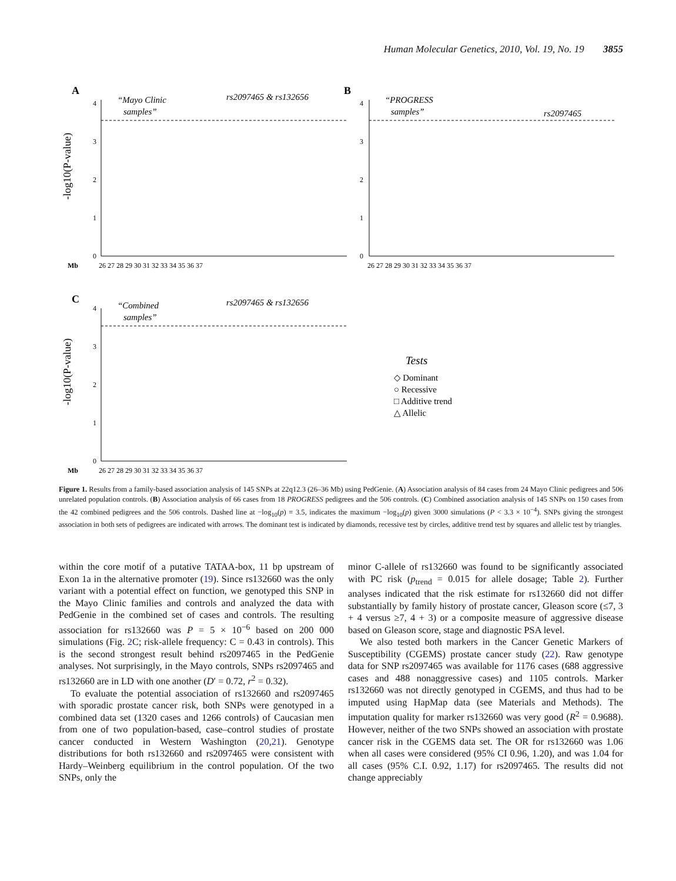Human Molecular Genetics, 2010, Vol. 19, No. 19 3855
A
“Mayo Clinic
samples”
rs2097465 & rs132656
-log10(P-value)
0
1
2
3
4
Mb
26 27 28 29 30 31 32 33 34 35 36 37
B
“PROGRESS
samples”
rs2097465
0
1
2
3
4
26 27 28 29 30 31 32 33 34 35 36 37
C
“Combined
samples”
rs2097465 & rs132656
-log10(P-value)
0
1
2
3
4
Mb
26 27 28 29 30 31 32 33 34 35 36 37
Tests
◇ Dominant
○ Recessive
□ Additive trend
△ Allelic
Figure 1. Results from a family-based association analysis of 145 SNPs at 22q12.3 (26–36 Mb) using PedGenie. (A) Association analysis of 84 cases from 24 Mayo Clinic pedigrees and 506 unrelated population controls. (B) Association analysis of 66 cases from 18 PROGRESS pedigrees and the 506 controls. (C) Combined association analysis of 145 SNPs on 150 cases from the 42 combined pedigrees and the 506 controls. Dashed line at −log<sub>10</sub>(p) = 3.5, indicates the maximum −log<sub>10</sub>(p) given 3000 simulations (P < 3.3 × 10<sup>−4</sup>). SNPs giving the strongest association in both sets of pedigrees are indicated with arrows. The dominant test is indicated by diamonds, recessive test by circles, additive trend test by squares and allelic test by triangles.
within the core motif of a putative TATAA-box, 11 bp upstream of Exon 1a in the alternative promoter (19). Since rs132660 was the only variant with a potential effect on function, we genotyped this SNP in the Mayo Clinic families and controls and analyzed the data with PedGenie in the combined set of cases and controls. The resulting association for rs132660 was P = 5 × 10<sup>−6</sup> based on 200 000 simulations (Fig. 2 C; risk-allele frequency: C = 0.43 in controls). This is the second strongest result behind rs2097465 in the PedGenie analyses. Not surprisingly, in the Mayo controls, SNPs rs2097465 and rs132660 are in LD with one another (D′ = 0.72, r<sup>2</sup> = 0.32).
To evaluate the potential association of rs132660 and rs2097465 with sporadic prostate cancer risk, both SNPs were genotyped in a combined data set (1320 cases and 1266 controls) of Caucasian men from one of two population-based, case–control studies of prostate cancer conducted in Western Washington (20,21). Genotype distributions for both rs132660 and rs2097465 were consistent with Hardy–Weinberg equilibrium in the control population. Of the two SNPs, only the
minor C-allele of rs132660 was found to be significantly associated with PC risk (p<sub>trend</sub> = 0.015 for allele dosage; Table 2). Further analyses indicated that the risk estimate for rs132660 did not differ substantially by family history of prostate cancer, Gleason score (≤7, 3 + 4 versus ≥7, 4 + 3) or a composite measure of aggressive disease based on Gleason score, stage and diagnostic PSA level.
We also tested both markers in the Cancer Genetic Markers of Susceptibility (CGEMS) prostate cancer study (22). Raw genotype data for SNP rs2097465 was available for 1176 cases (688 aggressive cases and 488 nonaggressive cases) and 1105 controls. Marker rs132660 was not directly genotyped in CGEMS, and thus had to be imputed using HapMap data (see Materials and Methods). The imputation quality for marker rs132660 was very good (R<sup>2</sup> = 0.9688). However, neither of the two SNPs showed an association with prostate cancer risk in the CGEMS data set. The OR for rs132660 was 1.06 when all cases were considered (95% CI 0.96, 1.20), and was 1.04 for all cases (95% C.I. 0.92, 1.17) for rs2097465. The results did not change appreciably